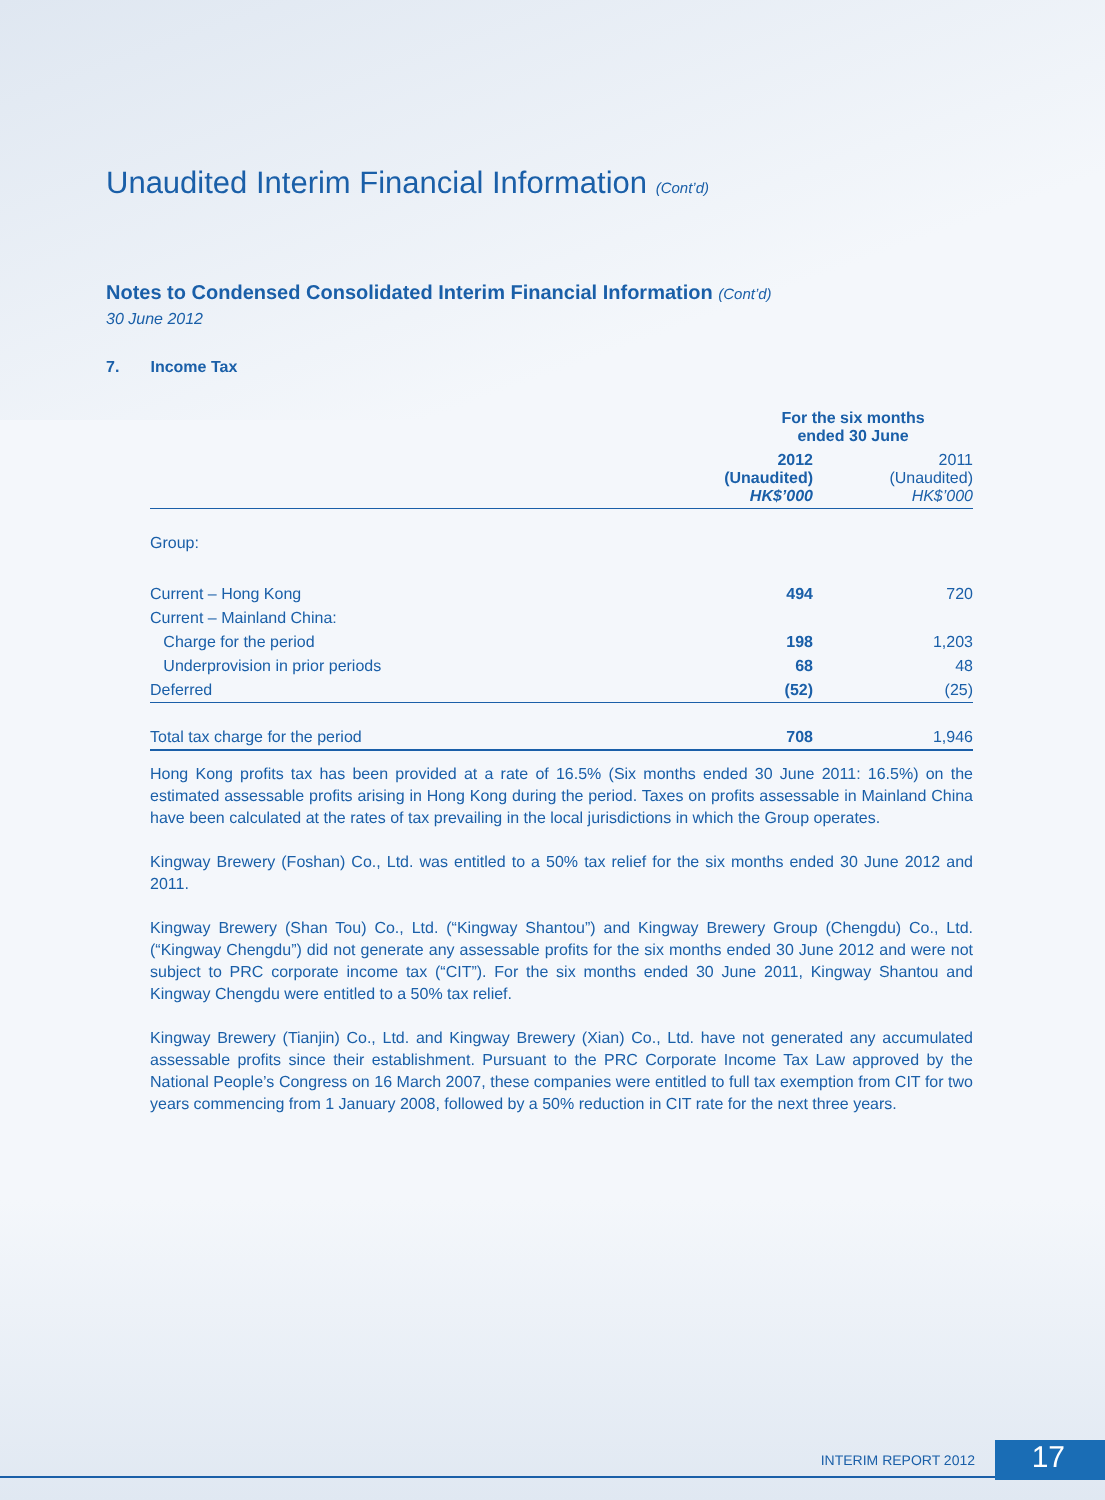Unaudited Interim Financial Information (Cont’d)
Notes to Condensed Consolidated Interim Financial Information (Cont’d)
30 June 2012
7. Income Tax
| | For the six months ended 30 June | |
| --- | --- | --- |
| | 2012 (Unaudited) HK$’000 | 2011 (Unaudited) HK$’000 |
| Group: | | |
| Current – Hong Kong | 494 | 720 |
| Current – Mainland China: | | |
| Charge for the period | 198 | 1,203 |
| Underprovision in prior periods | 68 | 48 |
| Deferred | (52) | (25) |
| Total tax charge for the period | 708 | 1,946 |
Hong Kong profits tax has been provided at a rate of 16.5% (Six months ended 30 June 2011: 16.5%) on the estimated assessable profits arising in Hong Kong during the period. Taxes on profits assessable in Mainland China have been calculated at the rates of tax prevailing in the local jurisdictions in which the Group operates.
Kingway Brewery (Foshan) Co., Ltd. was entitled to a 50% tax relief for the six months ended 30 June 2012 and 2011.
Kingway Brewery (Shan Tou) Co., Ltd. (“Kingway Shantou”) and Kingway Brewery Group (Chengdu) Co., Ltd. (“Kingway Chengdu”) did not generate any assessable profits for the six months ended 30 June 2012 and were not subject to PRC corporate income tax (“CIT”). For the six months ended 30 June 2011, Kingway Shantou and Kingway Chengdu were entitled to a 50% tax relief.
Kingway Brewery (Tianjin) Co., Ltd. and Kingway Brewery (Xian) Co., Ltd. have not generated any accumulated assessable profits since their establishment. Pursuant to the PRC Corporate Income Tax Law approved by the National People’s Congress on 16 March 2007, these companies were entitled to full tax exemption from CIT for two years commencing from 1 January 2008, followed by a 50% reduction in CIT rate for the next three years.
INTERIM REPORT 2012 17